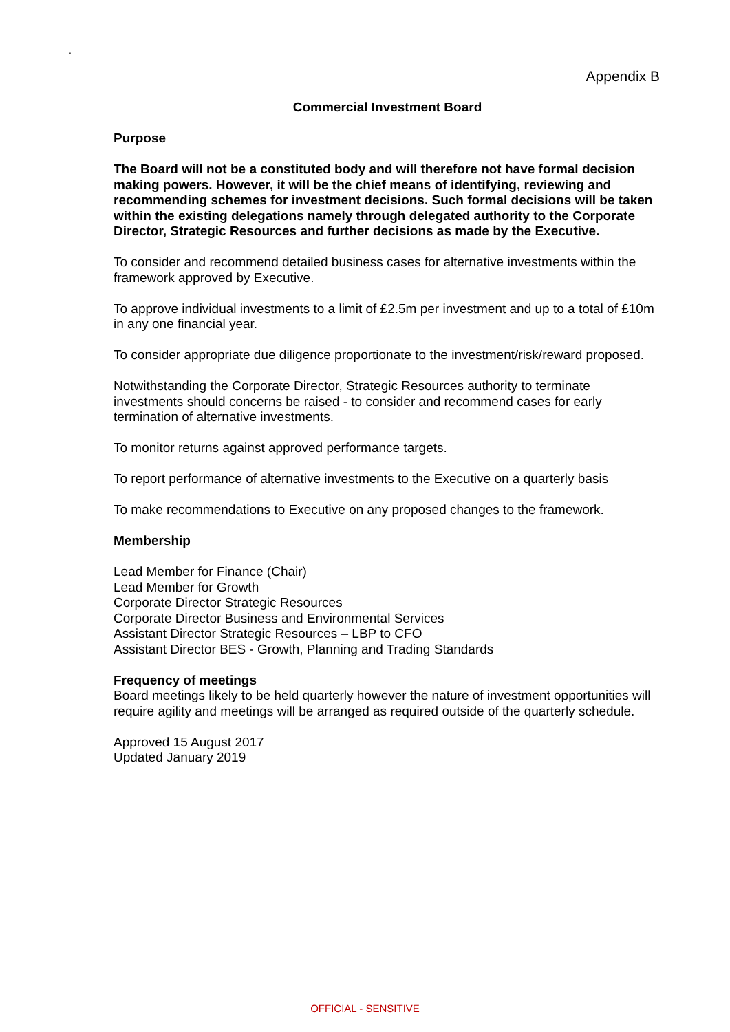.
Appendix B
Commercial Investment Board
Purpose
The Board will not be a constituted body and will therefore not have formal decision making powers. However, it will be the chief means of identifying, reviewing and recommending schemes for investment decisions. Such formal decisions will be taken within the existing delegations namely through delegated authority to the Corporate Director, Strategic Resources and further decisions as made by the Executive.
To consider and recommend detailed business cases for alternative investments within the framework approved by Executive.
To approve individual investments to a limit of £2.5m per investment and up to a total of £10m in any one financial year.
To consider appropriate due diligence proportionate to the investment/risk/reward proposed.
Notwithstanding the Corporate Director, Strategic Resources authority to terminate investments should concerns be raised - to consider and recommend cases for early termination of alternative investments.
To monitor returns against approved performance targets.
To report performance of alternative investments to the Executive on a quarterly basis
To make recommendations to Executive on any proposed changes to the framework.
Membership
Lead Member for Finance (Chair)
Lead Member for Growth
Corporate Director Strategic Resources
Corporate Director Business and Environmental Services
Assistant Director Strategic Resources – LBP to CFO
Assistant Director BES - Growth, Planning and Trading Standards
Frequency of meetings
Board meetings likely to be held quarterly however the nature of investment opportunities will require agility and meetings will be arranged as required outside of the quarterly schedule.
Approved 15 August 2017
Updated January 2019
OFFICIAL - SENSITIVE